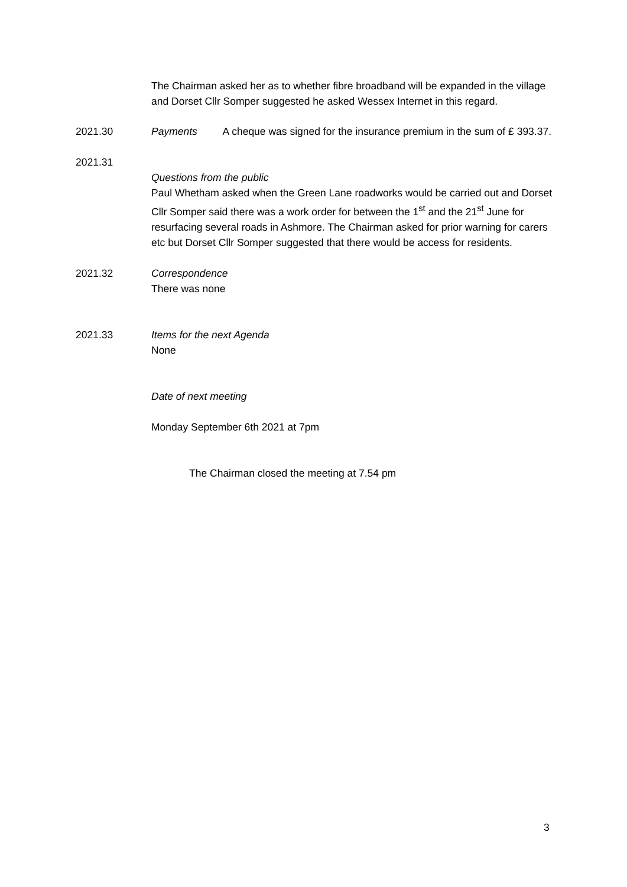The Chairman asked her as to whether fibre broadband will be expanded in the village and Dorset Cllr Somper suggested he asked Wessex Internet in this regard.
2021.30 Payments A cheque was signed for the insurance premium in the sum of £ 393.37.
2021.31 Questions from the public
Paul Whetham asked when the Green Lane roadworks would be carried out and Dorset Cllr Somper said there was a work order for between the 1<sup>st</sup> and the 21<sup>st</sup> June for resurfacing several roads in Ashmore. The Chairman asked for prior warning for carers etc but Dorset Cllr Somper suggested that there would be access for residents.
2021.32 Correspondence
There was none
2021.33 Items for the next Agenda
None
Date of next meeting
Monday September 6th 2021 at 7pm
The Chairman closed the meeting at 7.54 pm
3